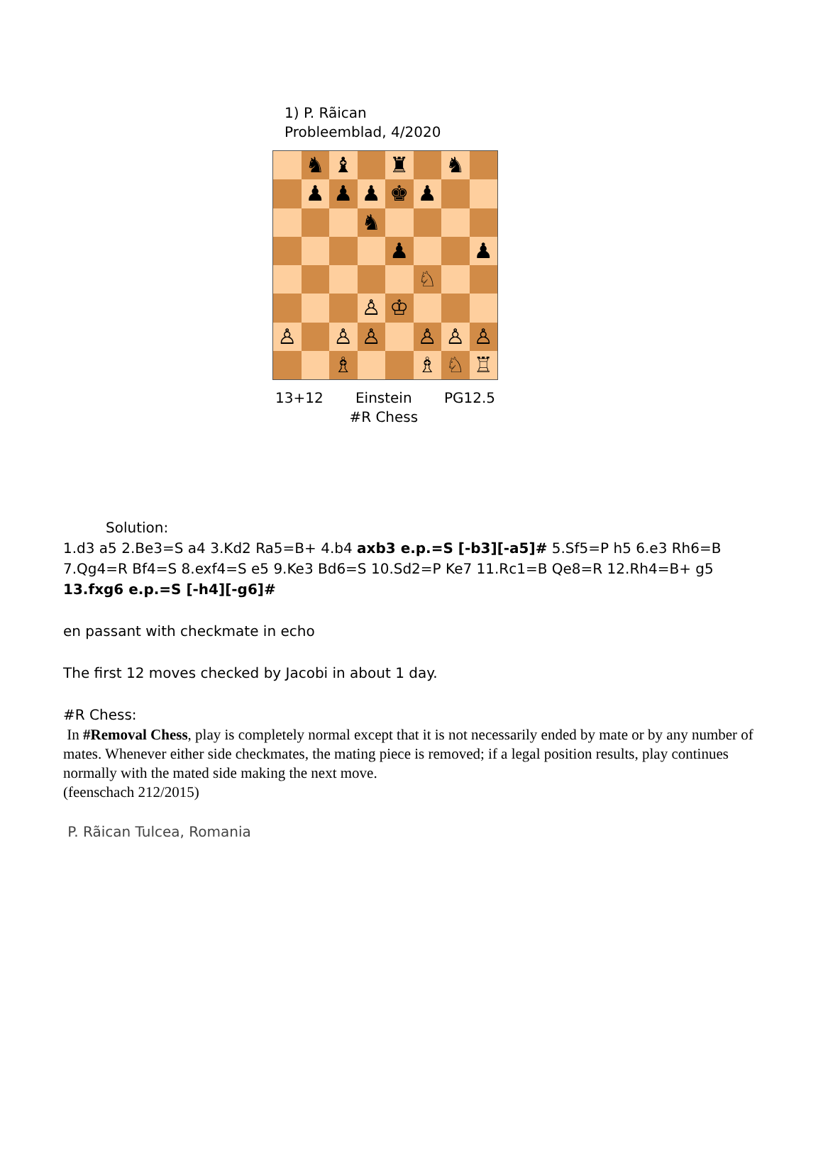1) P. Rãican
Probleemblad, 4/2020
♞
♝
♜
♞
♟
♟
♟
♚
♟
♞
♟
♟
♘
♙
♔
♙
♙
♙
♙
♙
♙
♗
♗
♘
♖
13+12 Einstein
#R Chess PG12.5
Solution:
1.d3 a5 2.Be3=S a4 3.Kd2 Ra5=B+ 4.b4 axb3 e.p.=S [-b3][-a5]# 5.Sf5=P h5 6.e3 Rh6=B 7.Qg4=R Bf4=S 8.exf4=S e5 9.Ke3 Bd6=S 10.Sd2=P Ke7 11.Rc1=B Qe8=R 12.Rh4=B+ g5 13.fxg6 e.p.=S [-h4][-g6]#
en passant with checkmate in echo
The first 12 moves checked by Jacobi in about 1 day.
#R Chess:
In #Removal Chess, play is completely normal except that it is not necessarily ended by mate or by any number of mates. Whenever either side checkmates, the mating piece is removed; if a legal position results, play continues normally with the mated side making the next move.
(feenschach 212/2015)
P. Rãican Tulcea, Romania